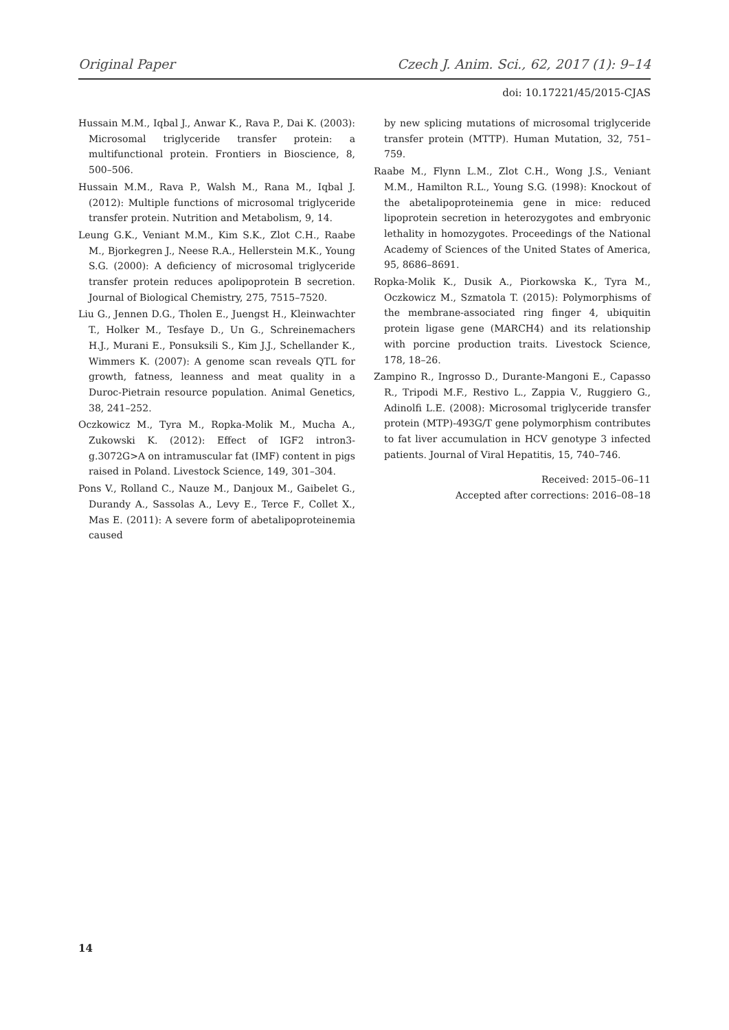Original Paper Czech J. Anim. Sci., 62, 2017 (1): 9–14
doi: 10.17221/45/2015-CJAS
Hussain M.M., Iqbal J., Anwar K., Rava P., Dai K. (2003): Microsomal triglyceride transfer protein: a multifunctional protein. Frontiers in Bioscience, 8, 500–506.
Hussain M.M., Rava P., Walsh M., Rana M., Iqbal J. (2012): Multiple functions of microsomal triglyceride transfer protein. Nutrition and Metabolism, 9, 14.
Leung G.K., Veniant M.M., Kim S.K., Zlot C.H., Raabe M., Bjorkegren J., Neese R.A., Hellerstein M.K., Young S.G. (2000): A deficiency of microsomal triglyceride transfer protein reduces apolipoprotein B secretion. Journal of Biological Chemistry, 275, 7515–7520.
Liu G., Jennen D.G., Tholen E., Juengst H., Kleinwachter T., Holker M., Tesfaye D., Un G., Schreinemachers H.J., Murani E., Ponsuksili S., Kim J.J., Schellander K., Wimmers K. (2007): A genome scan reveals QTL for growth, fatness, leanness and meat quality in a Duroc-Pietrain resource population. Animal Genetics, 38, 241–252.
Oczkowicz M., Tyra M., Ropka-Molik M., Mucha A., Zukowski K. (2012): Effect of IGF2 intron3-g.3072G>A on intramuscular fat (IMF) content in pigs raised in Poland. Livestock Science, 149, 301–304.
Pons V., Rolland C., Nauze M., Danjoux M., Gaibelet G., Durandy A., Sassolas A., Levy E., Terce F., Collet X., Mas E. (2011): A severe form of abetalipoproteinemia caused
by new splicing mutations of microsomal triglyceride transfer protein (MTTP). Human Mutation, 32, 751–759.
Raabe M., Flynn L.M., Zlot C.H., Wong J.S., Veniant M.M., Hamilton R.L., Young S.G. (1998): Knockout of the abetalipoproteinemia gene in mice: reduced lipoprotein secretion in heterozygotes and embryonic lethality in homozygotes. Proceedings of the National Academy of Sciences of the United States of America, 95, 8686–8691.
Ropka-Molik K., Dusik A., Piorkowska K., Tyra M., Oczkowicz M., Szmatola T. (2015): Polymorphisms of the membrane-associated ring finger 4, ubiquitin protein ligase gene (MARCH4) and its relationship with porcine production traits. Livestock Science, 178, 18–26.
Zampino R., Ingrosso D., Durante-Mangoni E., Capasso R., Tripodi M.F., Restivo L., Zappia V., Ruggiero G., Adinolfi L.E. (2008): Microsomal triglyceride transfer protein (MTP)-493G/T gene polymorphism contributes to fat liver accumulation in HCV genotype 3 infected patients. Journal of Viral Hepatitis, 15, 740–746.
Received: 2015–06–11
Accepted after corrections: 2016–08–18
14